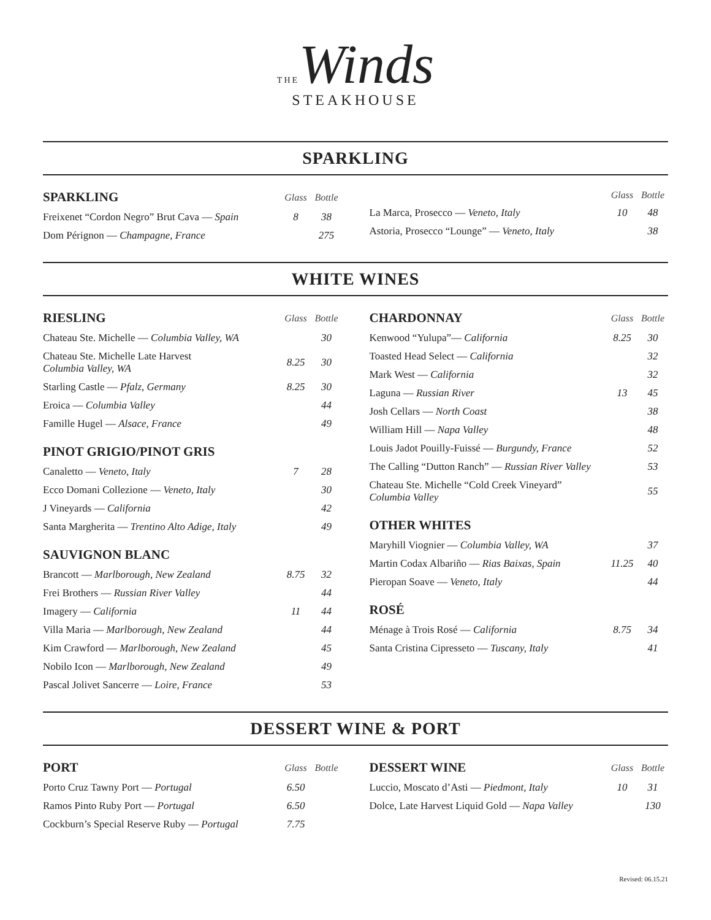THE Winds
STEAKHOUSE
SPARKLING
| SPARKLING | Glass | Bottle |
| --- | --- | --- |
| Freixenet “Cordon Negro” Brut Cava — Spain | 8 | 38 |
| Dom Pérignon — Champagne, France | | 275 |
| | Glass | Bottle |
| --- | --- | --- |
| La Marca, Prosecco — Veneto, Italy | 10 | 48 |
| Astoria, Prosecco “Lounge” — Veneto, Italy | | 38 |
WHITE WINES
| RIESLING | Glass | Bottle |
| --- | --- | --- |
| Chateau Ste. Michelle — Columbia Valley, WA | | 30 |
| Chateau Ste. Michelle Late Harvest Columbia Valley, WA | 8.25 | 30 |
| Starling Castle — Pfalz, Germany | 8.25 | 30 |
| Eroica — Columbia Valley | | 44 |
| Famille Hugel — Alsace, France | | 49 |
| PINOT GRIGIO/PINOT GRIS | | |
| Canaletto — Veneto, Italy | 7 | 28 |
| Ecco Domani Collezione — Veneto, Italy | | 30 |
| J Vineyards — California | | 42 |
| Santa Margherita — Trentino Alto Adige, Italy | | 49 |
| SAUVIGNON BLANC | | |
| Brancott — Marlborough, New Zealand | 8.75 | 32 |
| Frei Brothers — Russian River Valley | | 44 |
| Imagery — California | 11 | 44 |
| Villa Maria — Marlborough, New Zealand | | 44 |
| Kim Crawford — Marlborough, New Zealand | | 45 |
| Nobilo Icon — Marlborough, New Zealand | | 49 |
| Pascal Jolivet Sancerre — Loire, France | | 53 |
| CHARDONNAY | Glass | Bottle |
| --- | --- | --- |
| Kenwood “Yulupa”— California | 8.25 | 30 |
| Toasted Head Select — California | | 32 |
| Mark West — California | | 32 |
| Laguna — Russian River | 13 | 45 |
| Josh Cellars — North Coast | | 38 |
| William Hill — Napa Valley | | 48 |
| Louis Jadot Pouilly-Fuissé — Burgundy, France | | 52 |
| The Calling “Dutton Ranch” — Russian River Valley | | 53 |
| Chateau Ste. Michelle “Cold Creek Vineyard” Columbia Valley | | 55 |
| OTHER WHITES | | |
| Maryhill Viognier — Columbia Valley, WA | | 37 |
| Martin Codax Albariño — Rias Baixas, Spain | 11.25 | 40 |
| Pieropan Soave — Veneto, Italy | | 44 |
| ROSÉ | | |
| Ménage à Trois Rosé — California | 8.75 | 34 |
| Santa Cristina Cipresseto — Tuscany, Italy | | 41 |
DESSERT WINE & PORT
| PORT | Glass | Bottle |
| --- | --- | --- |
| Porto Cruz Tawny Port — Portugal | 6.50 | |
| Ramos Pinto Ruby Port — Portugal | 6.50 | |
| Cockburn’s Special Reserve Ruby — Portugal | 7.75 | |
| DESSERT WINE | Glass | Bottle |
| --- | --- | --- |
| Luccio, Moscato d’Asti — Piedmont, Italy | 10 | 31 |
| Dolce, Late Harvest Liquid Gold — Napa Valley | | 130 |
Revised: 06.15.21